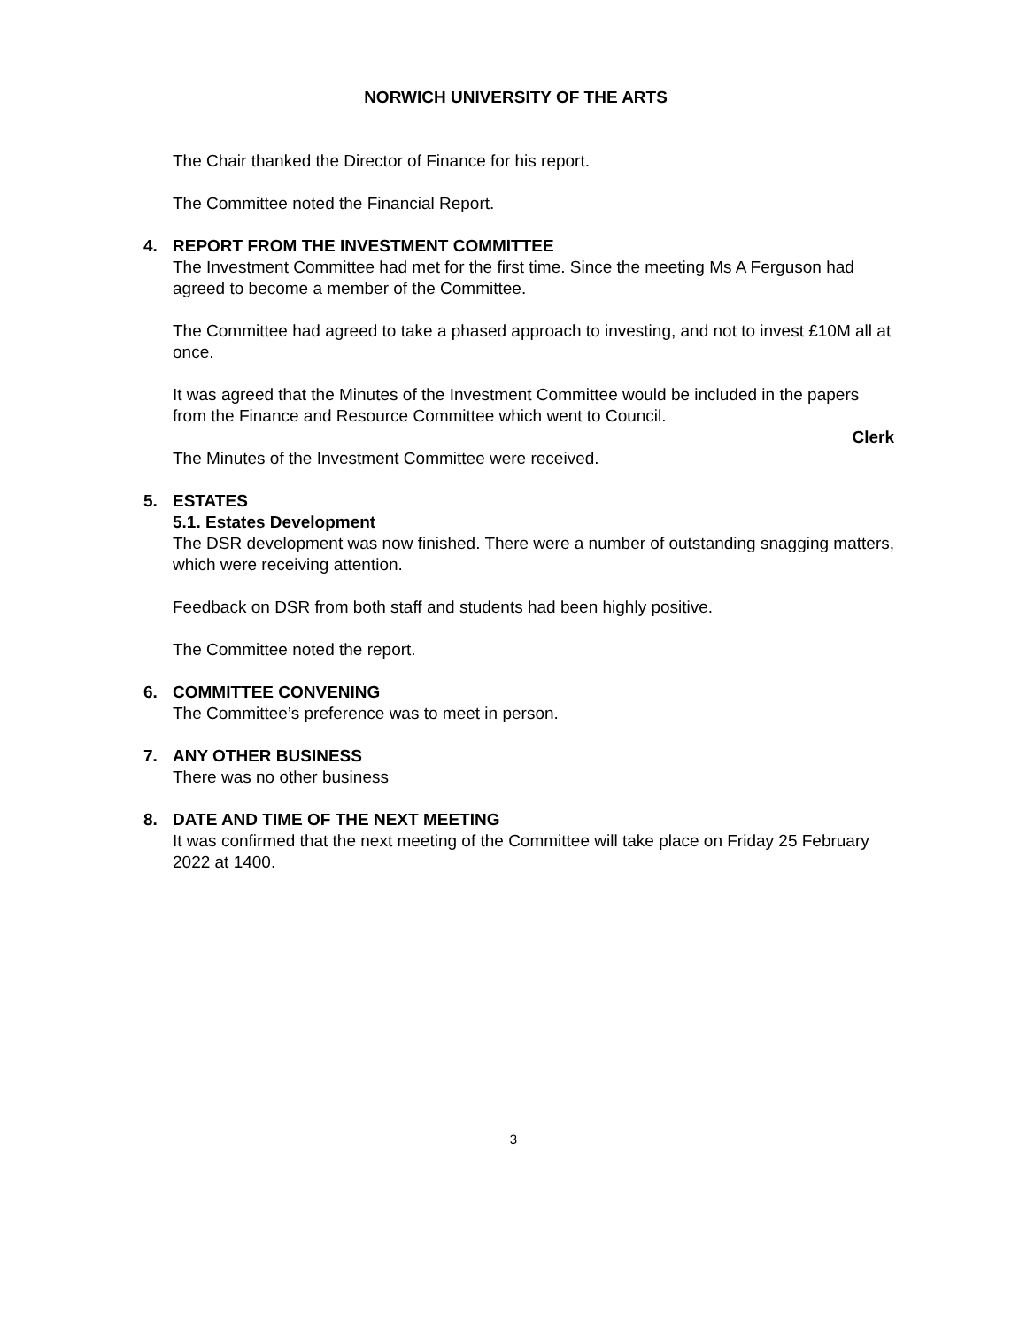NORWICH UNIVERSITY OF THE ARTS
The Chair thanked the Director of Finance for his report.
The Committee noted the Financial Report.
4. REPORT FROM THE INVESTMENT COMMITTEE
The Investment Committee had met for the first time. Since the meeting Ms A Ferguson had agreed to become a member of the Committee.
The Committee had agreed to take a phased approach to investing, and not to invest £10M all at once.
It was agreed that the Minutes of the Investment Committee would be included in the papers from the Finance and Resource Committee which went to Council.
Clerk
The Minutes of the Investment Committee were received.
5. ESTATES
5.1. Estates Development
The DSR development was now finished. There were a number of outstanding snagging matters, which were receiving attention.
Feedback on DSR from both staff and students had been highly positive.
The Committee noted the report.
6. COMMITTEE CONVENING
The Committee’s preference was to meet in person.
7. ANY OTHER BUSINESS
There was no other business
8. DATE AND TIME OF THE NEXT MEETING
It was confirmed that the next meeting of the Committee will take place on Friday 25 February 2022 at 1400.
3